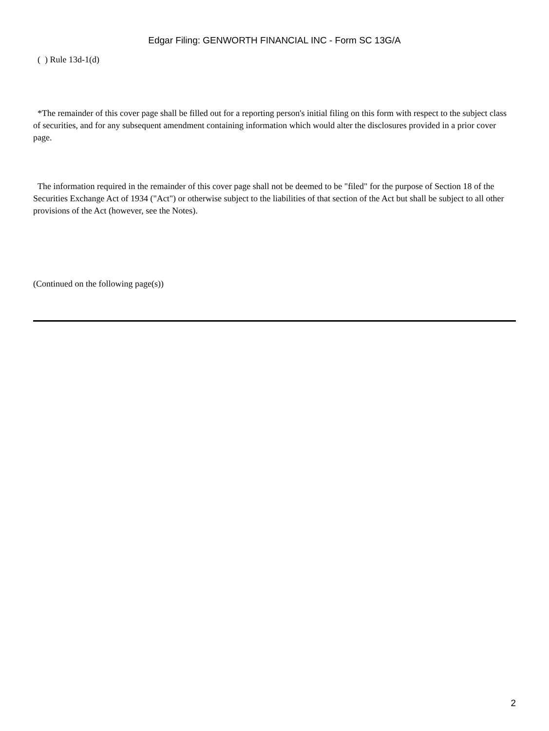Edgar Filing: GENWORTH FINANCIAL INC - Form SC 13G/A
( ) Rule 13d-1(d)
*The remainder of this cover page shall be filled out for a reporting person's initial filing on this form with respect to the subject class of securities, and for any subsequent amendment containing information which would alter the disclosures provided in a prior cover page.
The information required in the remainder of this cover page shall not be deemed to be "filed" for the purpose of Section 18 of the Securities Exchange Act of 1934 ("Act") or otherwise subject to the liabilities of that section of the Act but shall be subject to all other provisions of the Act (however, see the Notes).
(Continued on the following page(s))
2